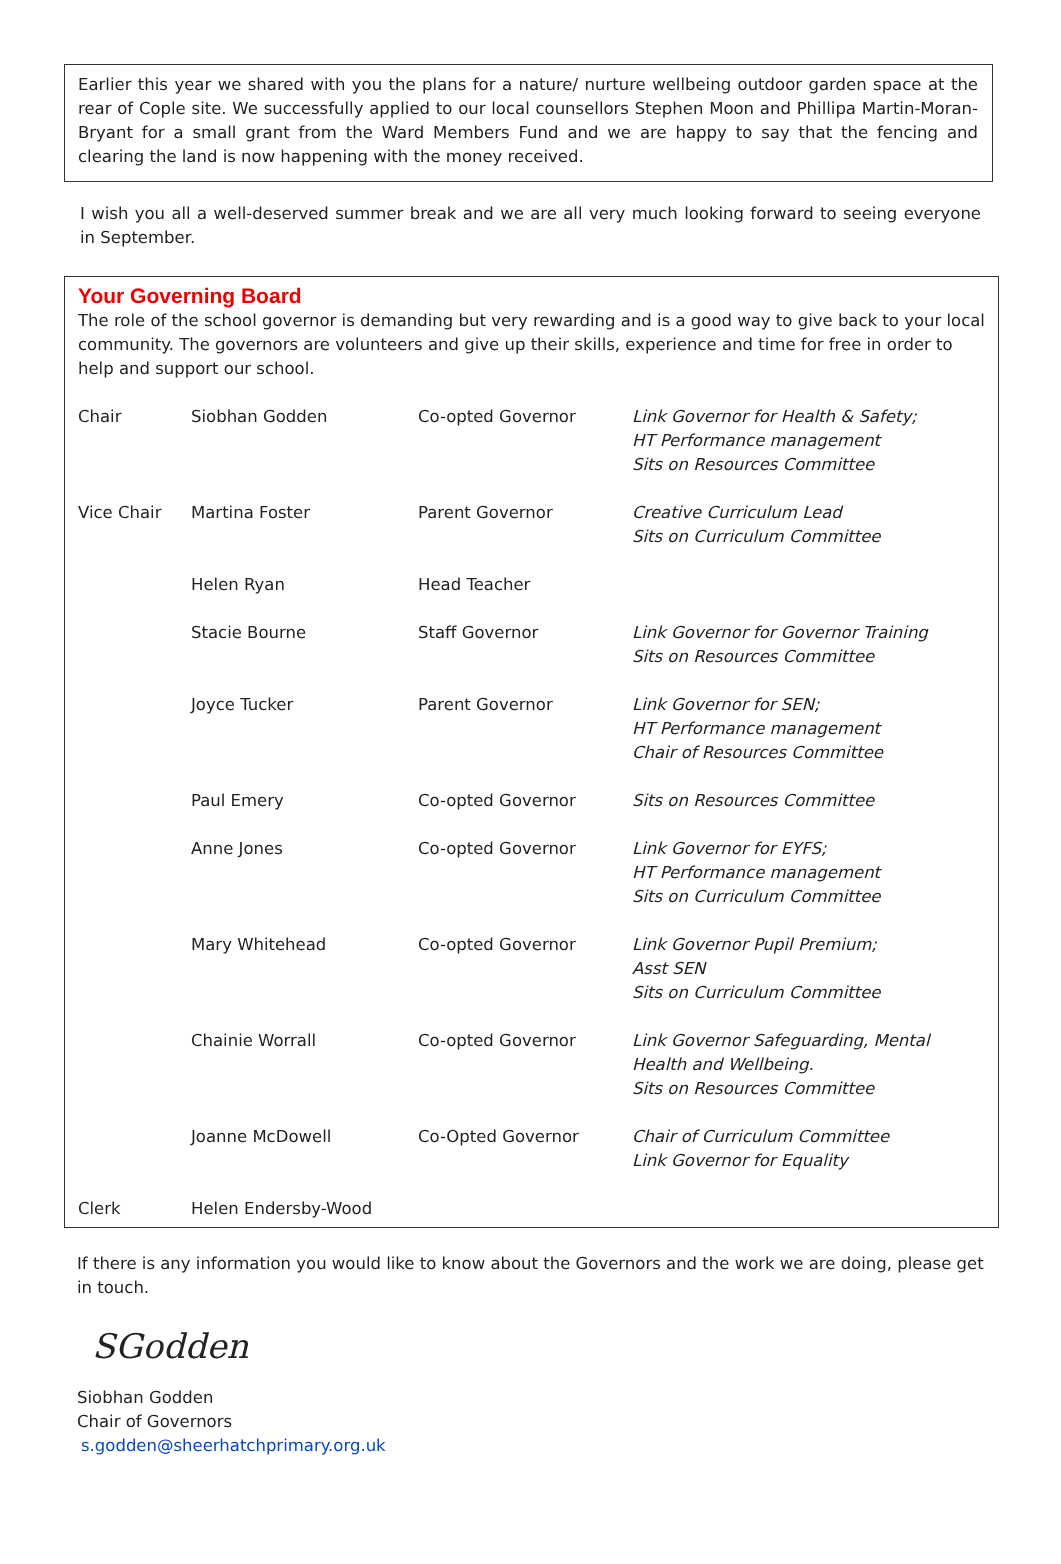Earlier this year we shared with you the plans for a nature/ nurture wellbeing outdoor garden space at the rear of Cople site. We successfully applied to our local counsellors Stephen Moon and Phillipa Martin-Moran-Bryant for a small grant from the Ward Members Fund and we are happy to say that the fencing and clearing the land is now happening with the money received.
I wish you all a well-deserved summer break and we are all very much looking forward to seeing everyone in September.
Your Governing Board
The role of the school governor is demanding but very rewarding and is a good way to give back to your local community. The governors are volunteers and give up their skills, experience and time for free in order to help and support our school.
| Chair | Siobhan Godden | Co-opted Governor | Link Governor for Health & Safety; HT Performance management Sits on Resources Committee |
| Vice Chair | Martina Foster | Parent Governor | Creative Curriculum Lead Sits on Curriculum Committee |
| | Helen Ryan | Head Teacher | |
| | Stacie Bourne | Staff Governor | Link Governor for Governor Training Sits on Resources Committee |
| | Joyce Tucker | Parent Governor | Link Governor for SEN; HT Performance management Chair of Resources Committee |
| | Paul Emery | Co-opted Governor | Sits on Resources Committee |
| | Anne Jones | Co-opted Governor | Link Governor for EYFS; HT Performance management Sits on Curriculum Committee |
| | Mary Whitehead | Co-opted Governor | Link Governor Pupil Premium; Asst SEN Sits on Curriculum Committee |
| | Chainie Worrall | Co-opted Governor | Link Governor Safeguarding, Mental Health and Wellbeing. Sits on Resources Committee |
| | Joanne McDowell | Co-Opted Governor | Chair of Curriculum Committee Link Governor for Equality |
| Clerk | Helen Endersby-Wood | | |
If there is any information you would like to know about the Governors and the work we are doing, please get in touch.
SGodden
Siobhan Godden
Chair of Governors
s.godden@sheerhatchprimary.org.uk